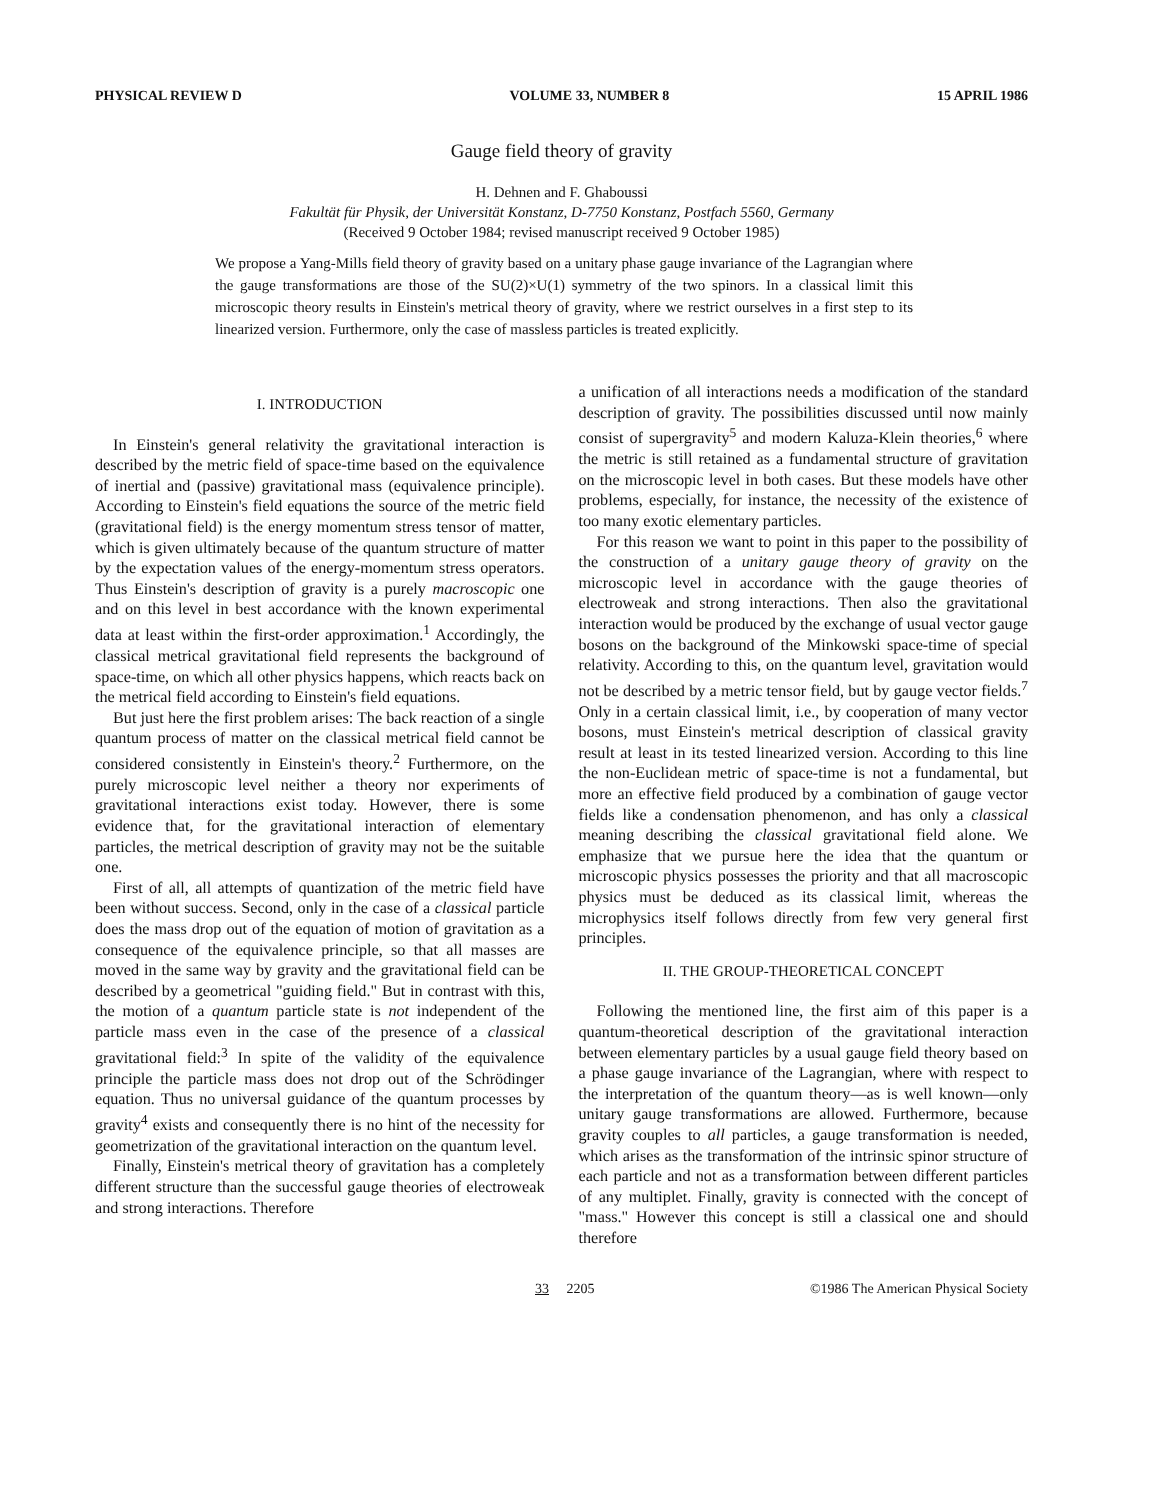PHYSICAL REVIEW D VOLUME 33, NUMBER 8 15 APRIL 1986
Gauge field theory of gravity
H. Dehnen and F. Ghaboussi
Fakultät für Physik, der Universität Konstanz, D-7750 Konstanz, Postfach 5560, Germany
(Received 9 October 1984; revised manuscript received 9 October 1985)
We propose a Yang-Mills field theory of gravity based on a unitary phase gauge invariance of the Lagrangian where the gauge transformations are those of the SU(2)×U(1) symmetry of the two spinors. In a classical limit this microscopic theory results in Einstein's metrical theory of gravity, where we restrict ourselves in a first step to its linearized version. Furthermore, only the case of massless particles is treated explicitly.
I. INTRODUCTION
In Einstein's general relativity the gravitational interaction is described by the metric field of space-time based on the equivalence of inertial and (passive) gravitational mass (equivalence principle). According to Einstein's field equations the source of the metric field (gravitational field) is the energy momentum stress tensor of matter, which is given ultimately because of the quantum structure of matter by the expectation values of the energy-momentum stress operators. Thus Einstein's description of gravity is a purely macroscopic one and on this level in best accordance with the known experimental data at least within the first-order approximation.<sup>1</sup> Accordingly, the classical metrical gravitational field represents the background of space-time, on which all other physics happens, which reacts back on the metrical field according to Einstein's field equations.
But just here the first problem arises: The back reaction of a single quantum process of matter on the classical metrical field cannot be considered consistently in Einstein's theory.<sup>2</sup> Furthermore, on the purely microscopic level neither a theory nor experiments of gravitational interactions exist today. However, there is some evidence that, for the gravitational interaction of elementary particles, the metrical description of gravity may not be the suitable one.
First of all, all attempts of quantization of the metric field have been without success. Second, only in the case of a classical particle does the mass drop out of the equation of motion of gravitation as a consequence of the equivalence principle, so that all masses are moved in the same way by gravity and the gravitational field can be described by a geometrical "guiding field." But in contrast with this, the motion of a quantum particle state is not independent of the particle mass even in the case of the presence of a classical gravitational field:<sup>3</sup> In spite of the validity of the equivalence principle the particle mass does not drop out of the Schrödinger equation. Thus no universal guidance of the quantum processes by gravity<sup>4</sup> exists and consequently there is no hint of the necessity for geometrization of the gravitational interaction on the quantum level.
Finally, Einstein's metrical theory of gravitation has a completely different structure than the successful gauge theories of electroweak and strong interactions. Therefore
a unification of all interactions needs a modification of the standard description of gravity. The possibilities discussed until now mainly consist of supergravity<sup>5</sup> and modern Kaluza-Klein theories,<sup>6</sup> where the metric is still retained as a fundamental structure of gravitation on the microscopic level in both cases. But these models have other problems, especially, for instance, the necessity of the existence of too many exotic elementary particles.
For this reason we want to point in this paper to the possibility of the construction of a unitary gauge theory of gravity on the microscopic level in accordance with the gauge theories of electroweak and strong interactions. Then also the gravitational interaction would be produced by the exchange of usual vector gauge bosons on the background of the Minkowski space-time of special relativity. According to this, on the quantum level, gravitation would not be described by a metric tensor field, but by gauge vector fields.<sup>7</sup> Only in a certain classical limit, i.e., by cooperation of many vector bosons, must Einstein's metrical description of classical gravity result at least in its tested linearized version. According to this line the non-Euclidean metric of space-time is not a fundamental, but more an effective field produced by a combination of gauge vector fields like a condensation phenomenon, and has only a classical meaning describing the classical gravitational field alone. We emphasize that we pursue here the idea that the quantum or microscopic physics possesses the priority and that all macroscopic physics must be deduced as its classical limit, whereas the microphysics itself follows directly from few very general first principles.
II. THE GROUP-THEORETICAL CONCEPT
Following the mentioned line, the first aim of this paper is a quantum-theoretical description of the gravitational interaction between elementary particles by a usual gauge field theory based on a phase gauge invariance of the Lagrangian, where with respect to the interpretation of the quantum theory—as is well known—only unitary gauge transformations are allowed. Furthermore, because gravity couples to all particles, a gauge transformation is needed, which arises as the transformation of the intrinsic spinor structure of each particle and not as a transformation between different particles of any multiplet. Finally, gravity is connected with the concept of "mass." However this concept is still a classical one and should therefore
33 2205 ©1986 The American Physical Society